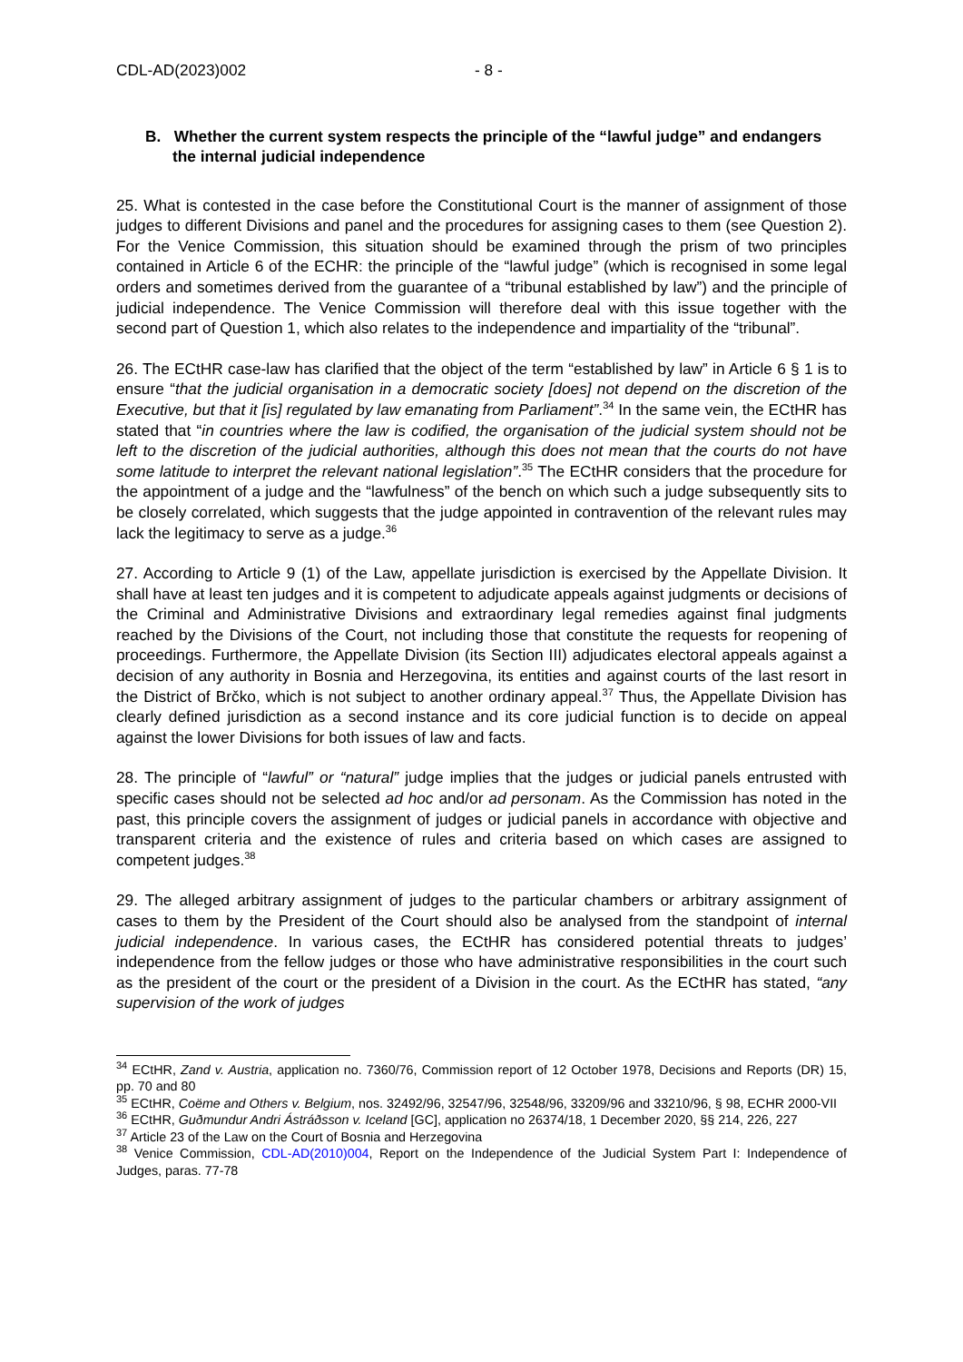CDL-AD(2023)002 - 8 -
B. Whether the current system respects the principle of the “lawful judge” and endangers the internal judicial independence
25. What is contested in the case before the Constitutional Court is the manner of assignment of those judges to different Divisions and panel and the procedures for assigning cases to them (see Question 2). For the Venice Commission, this situation should be examined through the prism of two principles contained in Article 6 of the ECHR: the principle of the “lawful judge” (which is recognised in some legal orders and sometimes derived from the guarantee of a “tribunal established by law”) and the principle of judicial independence. The Venice Commission will therefore deal with this issue together with the second part of Question 1, which also relates to the independence and impartiality of the “tribunal”.
26. The ECtHR case-law has clarified that the object of the term “established by law” in Article 6 § 1 is to ensure “that the judicial organisation in a democratic society [does] not depend on the discretion of the Executive, but that it [is] regulated by law emanating from Parliament”.<sup>34</sup> In the same vein, the ECtHR has stated that “in countries where the law is codified, the organisation of the judicial system should not be left to the discretion of the judicial authorities, although this does not mean that the courts do not have some latitude to interpret the relevant national legislation”.<sup>35</sup> The ECtHR considers that the procedure for the appointment of a judge and the “lawfulness” of the bench on which such a judge subsequently sits to be closely correlated, which suggests that the judge appointed in contravention of the relevant rules may lack the legitimacy to serve as a judge.<sup>36</sup>
27. According to Article 9 (1) of the Law, appellate jurisdiction is exercised by the Appellate Division. It shall have at least ten judges and it is competent to adjudicate appeals against judgments or decisions of the Criminal and Administrative Divisions and extraordinary legal remedies against final judgments reached by the Divisions of the Court, not including those that constitute the requests for reopening of proceedings. Furthermore, the Appellate Division (its Section III) adjudicates electoral appeals against a decision of any authority in Bosnia and Herzegovina, its entities and against courts of the last resort in the District of Brčko, which is not subject to another ordinary appeal.<sup>37</sup> Thus, the Appellate Division has clearly defined jurisdiction as a second instance and its core judicial function is to decide on appeal against the lower Divisions for both issues of law and facts.
28. The principle of “lawful” or “natural” judge implies that the judges or judicial panels entrusted with specific cases should not be selected ad hoc and/or ad personam. As the Commission has noted in the past, this principle covers the assignment of judges or judicial panels in accordance with objective and transparent criteria and the existence of rules and criteria based on which cases are assigned to competent judges.<sup>38</sup>
29. The alleged arbitrary assignment of judges to the particular chambers or arbitrary assignment of cases to them by the President of the Court should also be analysed from the standpoint of internal judicial independence. In various cases, the ECtHR has considered potential threats to judges’ independence from the fellow judges or those who have administrative responsibilities in the court such as the president of the court or the president of a Division in the court. As the ECtHR has stated, “any supervision of the work of judges
<sup>34</sup> ECtHR, Zand v. Austria, application no. 7360/76, Commission report of 12 October 1978, Decisions and Reports (DR) 15, pp. 70 and 80
<sup>35</sup> ECtHR, Coëme and Others v. Belgium, nos. 32492/96, 32547/96, 32548/96, 33209/96 and 33210/96, § 98, ECHR 2000-VII
<sup>36</sup> ECtHR, Guðmundur Andri Ástráðsson v. Iceland [GC], application no 26374/18, 1 December 2020, §§ 214, 226, 227
<sup>37</sup> Article 23 of the Law on the Court of Bosnia and Herzegovina
<sup>38</sup> Venice Commission, CDL-AD(2010)004, Report on the Independence of the Judicial System Part I: Independence of Judges, paras. 77-78